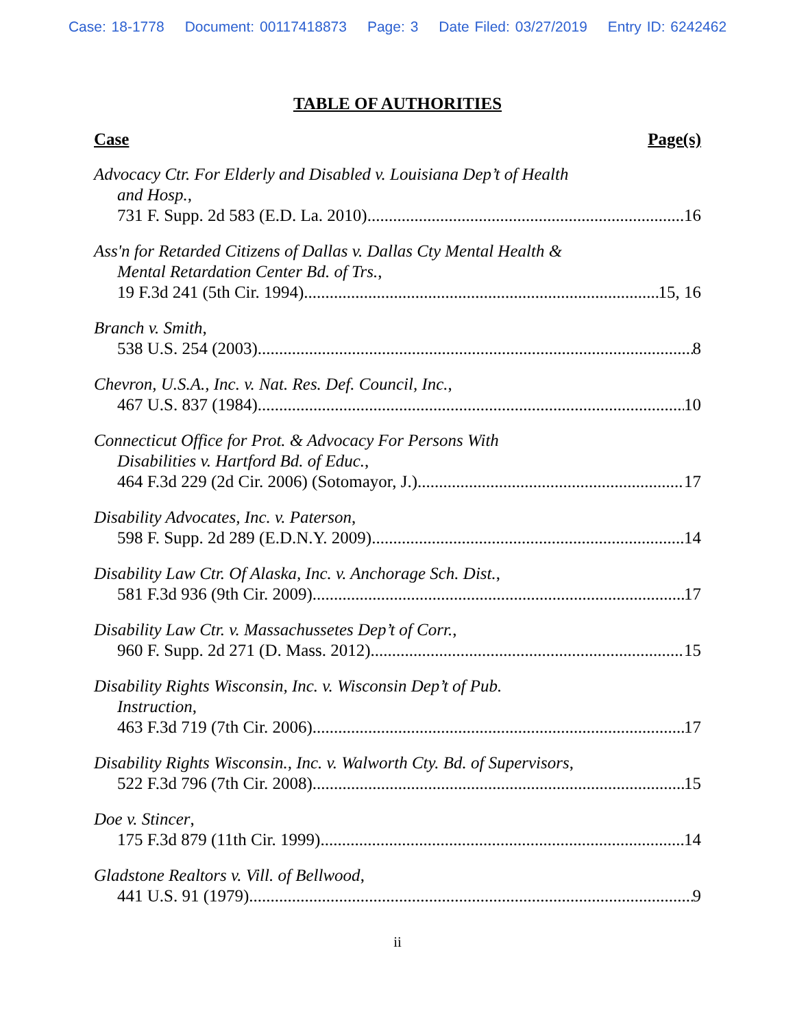Case: 18-1778 Document: 00117418873 Page: 3 Date Filed: 03/27/2019 Entry ID: 6242462
TABLE OF AUTHORITIES
Case Page(s)
Advocacy Ctr. For Elderly and Disabled v. Louisiana Dep’t of Health
and Hosp.,
731 F. Supp. 2d 583 (E.D. La. 2010) 16
Ass'n for Retarded Citizens of Dallas v. Dallas Cty Mental Health &
Mental Retardation Center Bd. of Trs.,
19 F.3d 241 (5th Cir. 1994) 15, 16
Branch v. Smith,
538 U.S. 254 (2003) 8
Chevron, U.S.A., Inc. v. Nat. Res. Def. Council, Inc.,
467 U.S. 837 (1984) 10
Connecticut Office for Prot. & Advocacy For Persons With
Disabilities v. Hartford Bd. of Educ.,
464 F.3d 229 (2d Cir. 2006) (Sotomayor, J.) 17
Disability Advocates, Inc. v. Paterson,
598 F. Supp. 2d 289 (E.D.N.Y. 2009) 14
Disability Law Ctr. Of Alaska, Inc. v. Anchorage Sch. Dist.,
581 F.3d 936 (9th Cir. 2009) 17
Disability Law Ctr. v. Massachussetes Dep’t of Corr.,
960 F. Supp. 2d 271 (D. Mass. 2012) 15
Disability Rights Wisconsin, Inc. v. Wisconsin Dep’t of Pub.
Instruction,
463 F.3d 719 (7th Cir. 2006) 17
Disability Rights Wisconsin., Inc. v. Walworth Cty. Bd. of Supervisors,
522 F.3d 796 (7th Cir. 2008) 15
Doe v. Stincer,
175 F.3d 879 (11th Cir. 1999) 14
Gladstone Realtors v. Vill. of Bellwood,
441 U.S. 91 (1979) 9
ii